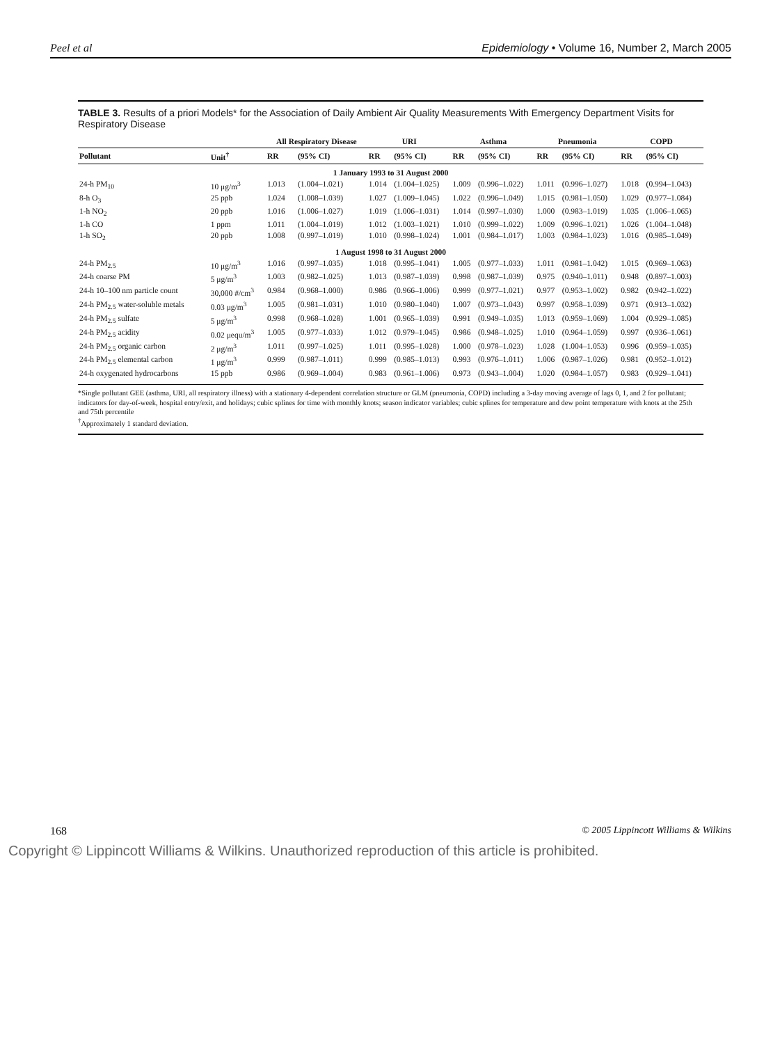Peel et al Epidemiology • Volume 16, Number 2, March 2005
TABLE 3. Results of a priori Models* for the Association of Daily Ambient Air Quality Measurements With Emergency Department Visits for Respiratory Disease
| | | All Respiratory Disease | | URI | | Asthma | | Pneumonia | | COPD | |
| --- | --- | --- | --- | --- | --- | --- | --- | --- | --- | --- | --- |
| Pollutant | Unit<sup>†</sup> | RR | (95% CI) | RR | (95% CI) | RR | (95% CI) | RR | (95% CI) | RR | (95% CI) |
| 1 January 1993 to 31 August 2000 | | | | | | | | | | | |
| 24-h PM<sub>10</sub> | 10 μg/m<sup>3</sup> | 1.013 | (1.004–1.021) | 1.014 | (1.004–1.025) | 1.009 | (0.996–1.022) | 1.011 | (0.996–1.027) | 1.018 | (0.994–1.043) |
| 8-h O<sub>3</sub> | 25 ppb | 1.024 | (1.008–1.039) | 1.027 | (1.009–1.045) | 1.022 | (0.996–1.049) | 1.015 | (0.981–1.050) | 1.029 | (0.977–1.084) |
| 1-h NO<sub>2</sub> | 20 ppb | 1.016 | (1.006–1.027) | 1.019 | (1.006–1.031) | 1.014 | (0.997–1.030) | 1.000 | (0.983–1.019) | 1.035 | (1.006–1.065) |
| 1-h CO | 1 ppm | 1.011 | (1.004–1.019) | 1.012 | (1.003–1.021) | 1.010 | (0.999–1.022) | 1.009 | (0.996–1.021) | 1.026 | (1.004–1.048) |
| 1-h SO<sub>2</sub> | 20 ppb | 1.008 | (0.997–1.019) | 1.010 | (0.998–1.024) | 1.001 | (0.984–1.017) | 1.003 | (0.984–1.023) | 1.016 | (0.985–1.049) |
| 1 August 1998 to 31 August 2000 | | | | | | | | | | | |
| 24-h PM<sub>2.5</sub> | 10 μg/m<sup>3</sup> | 1.016 | (0.997–1.035) | 1.018 | (0.995–1.041) | 1.005 | (0.977–1.033) | 1.011 | (0.981–1.042) | 1.015 | (0.969–1.063) |
| 24-h coarse PM | 5 μg/m<sup>3</sup> | 1.003 | (0.982–1.025) | 1.013 | (0.987–1.039) | 0.998 | (0.987–1.039) | 0.975 | (0.940–1.011) | 0.948 | (0.897–1.003) |
| 24-h 10–100 nm particle count | 30,000 #/cm<sup>3</sup> | 0.984 | (0.968–1.000) | 0.986 | (0.966–1.006) | 0.999 | (0.977–1.021) | 0.977 | (0.953–1.002) | 0.982 | (0.942–1.022) |
| 24-h PM<sub>2.5</sub> water-soluble metals | 0.03 μg/m<sup>3</sup> | 1.005 | (0.981–1.031) | 1.010 | (0.980–1.040) | 1.007 | (0.973–1.043) | 0.997 | (0.958–1.039) | 0.971 | (0.913–1.032) |
| 24-h PM<sub>2.5</sub> sulfate | 5 μg/m<sup>3</sup> | 0.998 | (0.968–1.028) | 1.001 | (0.965–1.039) | 0.991 | (0.949–1.035) | 1.013 | (0.959–1.069) | 1.004 | (0.929–1.085) |
| 24-h PM<sub>2.5</sub> acidity | 0.02 μequ/m<sup>3</sup> | 1.005 | (0.977–1.033) | 1.012 | (0.979–1.045) | 0.986 | (0.948–1.025) | 1.010 | (0.964–1.059) | 0.997 | (0.936–1.061) |
| 24-h PM<sub>2.5</sub> organic carbon | 2 μg/m<sup>3</sup> | 1.011 | (0.997–1.025) | 1.011 | (0.995–1.028) | 1.000 | (0.978–1.023) | 1.028 | (1.004–1.053) | 0.996 | (0.959–1.035) |
| 24-h PM<sub>2.5</sub> elemental carbon | 1 μg/m<sup>3</sup> | 0.999 | (0.987–1.011) | 0.999 | (0.985–1.013) | 0.993 | (0.976–1.011) | 1.006 | (0.987–1.026) | 0.981 | (0.952–1.012) |
| 24-h oxygenated hydrocarbons | 15 ppb | 0.986 | (0.969–1.004) | 0.983 | (0.961–1.006) | 0.973 | (0.943–1.004) | 1.020 | (0.984–1.057) | 0.983 | (0.929–1.041) |
*Single pollutant GEE (asthma, URI, all respiratory illness) with a stationary 4-dependent correlation structure or GLM (pneumonia, COPD) including a 3-day moving average of lags 0, 1, and 2 for pollutant; indicators for day-of-week, hospital entry/exit, and holidays; cubic splines for time with monthly knots; season indicator variables; cubic splines for temperature and dew point temperature with knots at the 25th and 75th percentile
<sup>†</sup> Approximately 1 standard deviation.
168 © 2005 Lippincott Williams & Wilkins
Copyright © Lippincott Williams & Wilkins. Unauthorized reproduction of this article is prohibited.